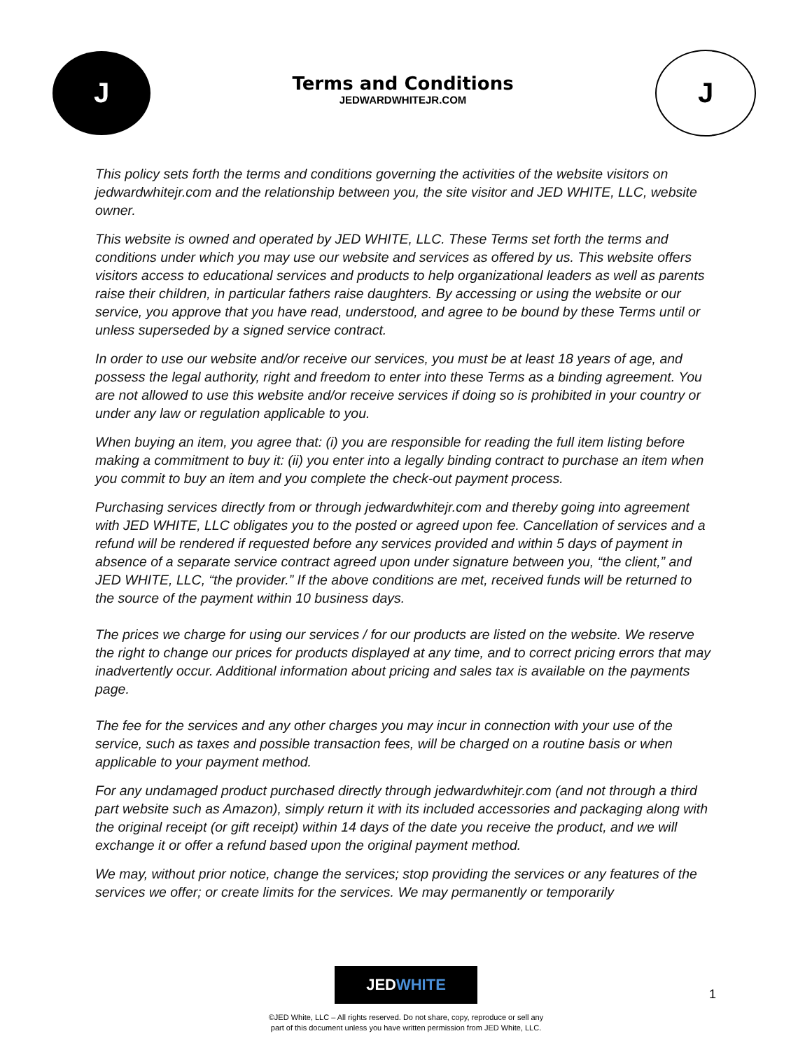J
Terms and Conditions
JEDWARDWHITEJR.COM
J
This policy sets forth the terms and conditions governing the activities of the website visitors on jedwardwhitejr.com and the relationship between you, the site visitor and JED WHITE, LLC, website owner.
This website is owned and operated by JED WHITE, LLC. These Terms set forth the terms and conditions under which you may use our website and services as offered by us. This website offers visitors access to educational services and products to help organizational leaders as well as parents raise their children, in particular fathers raise daughters. By accessing or using the website or our service, you approve that you have read, understood, and agree to be bound by these Terms until or unless superseded by a signed service contract.
In order to use our website and/or receive our services, you must be at least 18 years of age, and possess the legal authority, right and freedom to enter into these Terms as a binding agreement. You are not allowed to use this website and/or receive services if doing so is prohibited in your country or under any law or regulation applicable to you.
When buying an item, you agree that: (i) you are responsible for reading the full item listing before making a commitment to buy it: (ii) you enter into a legally binding contract to purchase an item when you commit to buy an item and you complete the check-out payment process.
Purchasing services directly from or through jedwardwhitejr.com and thereby going into agreement with JED WHITE, LLC obligates you to the posted or agreed upon fee. Cancellation of services and a refund will be rendered if requested before any services provided and within 5 days of payment in absence of a separate service contract agreed upon under signature between you, “the client,” and JED WHITE, LLC, “the provider.” If the above conditions are met, received funds will be returned to the source of the payment within 10 business days.
The prices we charge for using our services / for our products are listed on the website. We reserve the right to change our prices for products displayed at any time, and to correct pricing errors that may inadvertently occur. Additional information about pricing and sales tax is available on the payments page.
The fee for the services and any other charges you may incur in connection with your use of the service, such as taxes and possible transaction fees, will be charged on a routine basis or when applicable to your payment method.
For any undamaged product purchased directly through jedwardwhitejr.com (and not through a third part website such as Amazon), simply return it with its included accessories and packaging along with the original receipt (or gift receipt) within 14 days of the date you receive the product, and we will exchange it or offer a refund based upon the original payment method.
We may, without prior notice, change the services; stop providing the services or any features of the services we offer; or create limits for the services. We may permanently or temporarily
JEDWHITE
©JED White, LLC – All rights reserved. Do not share, copy, reproduce or sell any
part of this document unless you have written permission from JED White, LLC.
1